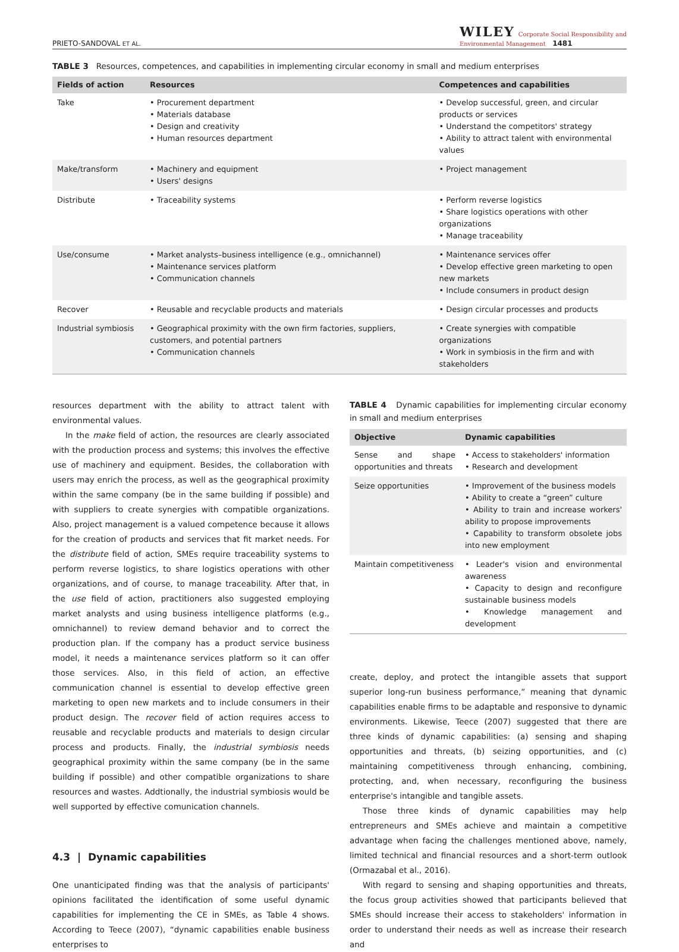PRIETO-SANDOVAL ET AL. WILEY Corporate Social Responsibility and
Environmental Management 1481
TABLE 3 Resources, competences, and capabilities in implementing circular economy in small and medium enterprises
| Fields of action | Resources | Competences and capabilities |
| --- | --- | --- |
| Take | • Procurement department • Materials database • Design and creativity • Human resources department | • Develop successful, green, and circular products or services • Understand the competitors' strategy • Ability to attract talent with environmental values |
| Make/transform | • Machinery and equipment • Users' designs | • Project management |
| Distribute | • Traceability systems | • Perform reverse logistics • Share logistics operations with other organizations • Manage traceability |
| Use/consume | • Market analysts–business intelligence (e.g., omnichannel) • Maintenance services platform • Communication channels | • Maintenance services offer • Develop effective green marketing to open new markets • Include consumers in product design |
| Recover | • Reusable and recyclable products and materials | • Design circular processes and products |
| Industrial symbiosis | • Geographical proximity with the own firm factories, suppliers, customers, and potential partners • Communication channels | • Create synergies with compatible organizations • Work in symbiosis in the firm and with stakeholders |
resources department with the ability to attract talent with environmental values.
In the make field of action, the resources are clearly associated with the production process and systems; this involves the effective use of machinery and equipment. Besides, the collaboration with users may enrich the process, as well as the geographical proximity within the same company (be in the same building if possible) and with suppliers to create synergies with compatible organizations. Also, project management is a valued competence because it allows for the creation of products and services that fit market needs. For the distribute field of action, SMEs require traceability systems to perform reverse logistics, to share logistics operations with other organizations, and of course, to manage traceability. After that, in the use field of action, practitioners also suggested employing market analysts and using business intelligence platforms (e.g., omnichannel) to review demand behavior and to correct the production plan. If the company has a product service business model, it needs a maintenance services platform so it can offer those services. Also, in this field of action, an effective communication channel is essential to develop effective green marketing to open new markets and to include consumers in their product design. The recover field of action requires access to reusable and recyclable products and materials to design circular process and products. Finally, the industrial symbiosis needs geographical proximity within the same company (be in the same building if possible) and other compatible organizations to share resources and wastes. Addtionally, the industrial symbiosis would be well supported by effective comunication channels.
4.3 | Dynamic capabilities
One unanticipated finding was that the analysis of participants' opinions facilitated the identification of some useful dynamic capabilities for implementing the CE in SMEs, as Table 4 shows. According to Teece (2007), “dynamic capabilities enable business enterprises to
TABLE 4 Dynamic capabilities for implementing circular economy in small and medium enterprises
| Objective | Dynamic capabilities |
| --- | --- |
| Sense and shape opportunities and threats | • Access to stakeholders' information • Research and development |
| Seize opportunities | • Improvement of the business models • Ability to create a “green” culture • Ability to train and increase workers' ability to propose improvements • Capability to transform obsolete jobs into new employment |
| Maintain competitiveness | • Leader's vision and environmental awareness • Capacity to design and reconfigure sustainable business models • Knowledge management and development |
create, deploy, and protect the intangible assets that support superior long-run business performance,” meaning that dynamic capabilities enable firms to be adaptable and responsive to dynamic environments. Likewise, Teece (2007) suggested that there are three kinds of dynamic capabilities: (a) sensing and shaping opportunities and threats, (b) seizing opportunities, and (c) maintaining competitiveness through enhancing, combining, protecting, and, when necessary, reconfiguring the business enterprise's intangible and tangible assets.
Those three kinds of dynamic capabilities may help entrepreneurs and SMEs achieve and maintain a competitive advantage when facing the challenges mentioned above, namely, limited technical and financial resources and a short-term outlook (Ormazabal et al., 2016).
With regard to sensing and shaping opportunities and threats, the focus group activities showed that participants believed that SMEs should increase their access to stakeholders' information in order to understand their needs as well as increase their research and